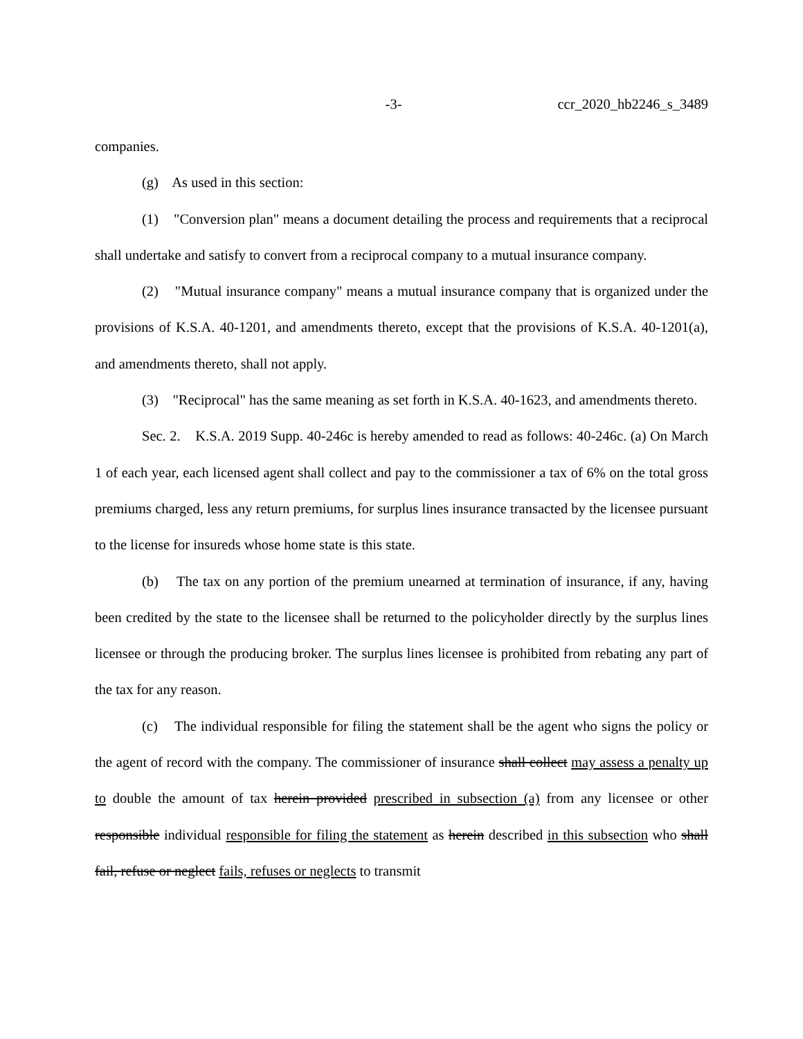-3- ccr_2020_hb2246_s_3489
companies.
(g) As used in this section:
(1) "Conversion plan" means a document detailing the process and requirements that a reciprocal shall undertake and satisfy to convert from a reciprocal company to a mutual insurance company.
(2) "Mutual insurance company" means a mutual insurance company that is organized under the provisions of K.S.A. 40-1201, and amendments thereto, except that the provisions of K.S.A. 40-1201(a), and amendments thereto, shall not apply.
(3) "Reciprocal" has the same meaning as set forth in K.S.A. 40-1623, and amendments thereto.
Sec. 2. K.S.A. 2019 Supp. 40-246c is hereby amended to read as follows: 40-246c. (a) On March 1 of each year, each licensed agent shall collect and pay to the commissioner a tax of 6% on the total gross premiums charged, less any return premiums, for surplus lines insurance transacted by the licensee pursuant to the license for insureds whose home state is this state.
(b) The tax on any portion of the premium unearned at termination of insurance, if any, having been credited by the state to the licensee shall be returned to the policyholder directly by the surplus lines licensee or through the producing broker. The surplus lines licensee is prohibited from rebating any part of the tax for any reason.
(c) The individual responsible for filing the statement shall be the agent who signs the policy or the agent of record with the company. The commissioner of insurance shall collect may assess a penalty up to double the amount of tax herein provided prescribed in subsection (a) from any licensee or other responsible individual responsible for filing the statement as herein described in this subsection who shall fail, refuse or neglect fails, refuses or neglects to transmit